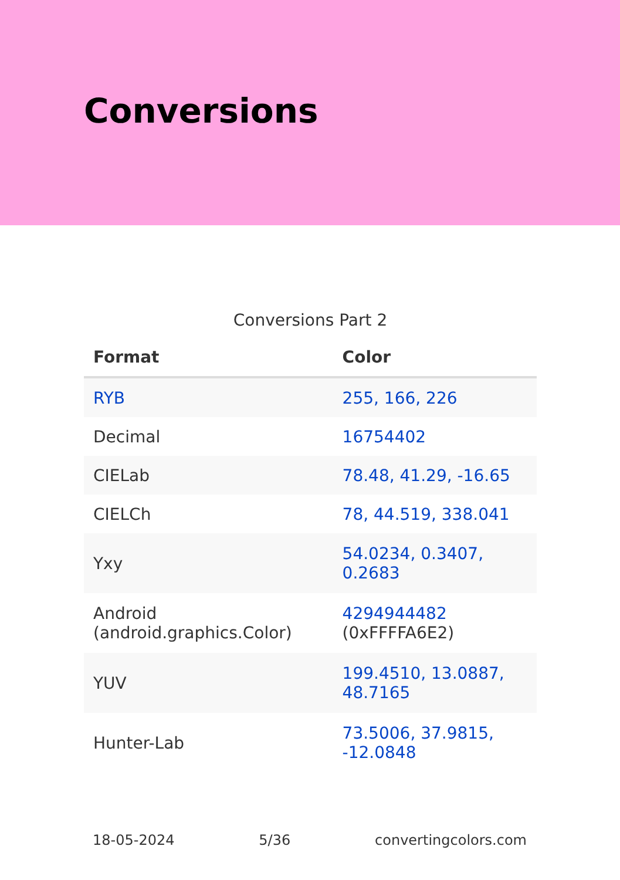Conversions
Conversions Part 2
| Format | Color |
| --- | --- |
| RYB | 255, 166, 226 |
| Decimal | 16754402 |
| CIELab | 78.48, 41.29, -16.65 |
| CIELCh | 78, 44.519, 338.041 |
| Yxy | 54.0234, 0.3407, 0.2683 |
| Android (android.graphics.Color) | 4294944482 (0xFFFFA6E2) |
| YUV | 199.4510, 13.0887, 48.7165 |
| Hunter-Lab | 73.5006, 37.9815, -12.0848 |
18-05-2024 5/36 convertingcolors.com